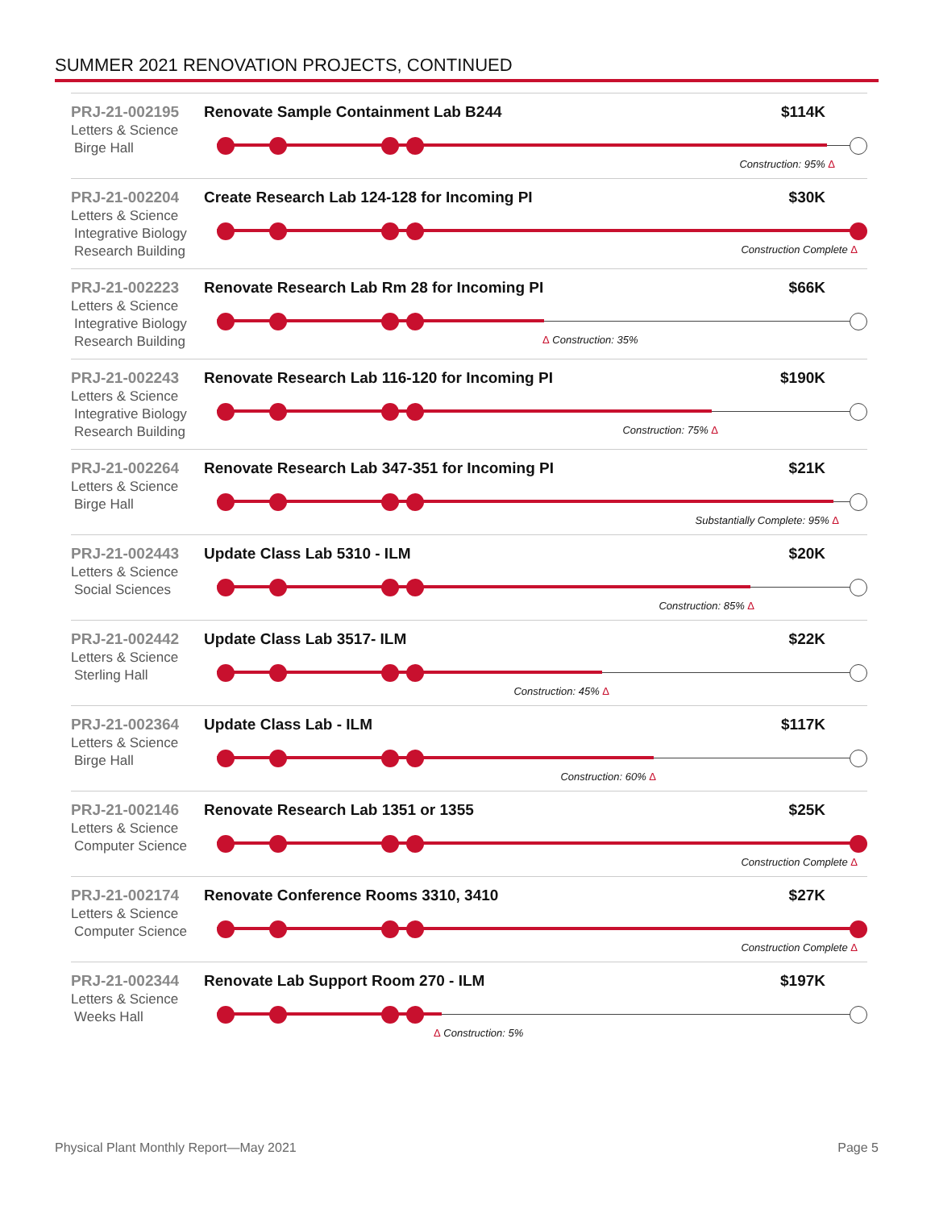SUMMER 2021 RENOVATION PROJECTS, CONTINUED
PRJ-21-002195
Letters & Science
Birge Hall
Renovate Sample Containment Lab B244 $114K
Construction: 95% Δ
PRJ-21-002204
Letters & Science
Integrative Biology Research Building
Create Research Lab 124-128 for Incoming PI $30K
Construction Complete Δ
PRJ-21-002223
Letters & Science
Integrative Biology Research Building
Renovate Research Lab Rm 28 for Incoming PI $66K
Δ Construction: 35%
PRJ-21-002243
Letters & Science
Integrative Biology Research Building
Renovate Research Lab 116-120 for Incoming PI $190K
Construction: 75% Δ
PRJ-21-002264
Letters & Science
Birge Hall
Renovate Research Lab 347-351 for Incoming PI $21K
Substantially Complete: 95% Δ
PRJ-21-002443
Letters & Science
Social Sciences
Update Class Lab 5310 - ILM $20K
Construction: 85% Δ
PRJ-21-002442
Letters & Science
Sterling Hall
Update Class Lab 3517- ILM $22K
Construction: 45% Δ
PRJ-21-002364
Letters & Science
Birge Hall
Update Class Lab - ILM $117K
Construction: 60% Δ
PRJ-21-002146
Letters & Science
Computer Science
Renovate Research Lab 1351 or 1355 $25K
Construction Complete Δ
PRJ-21-002174
Letters & Science
Computer Science
Renovate Conference Rooms 3310, 3410 $27K
Construction Complete Δ
PRJ-21-002344
Letters & Science
Weeks Hall
Renovate Lab Support Room 270 - ILM $197K
Δ Construction: 5%
Physical Plant Monthly Report—May 2021 Page 5